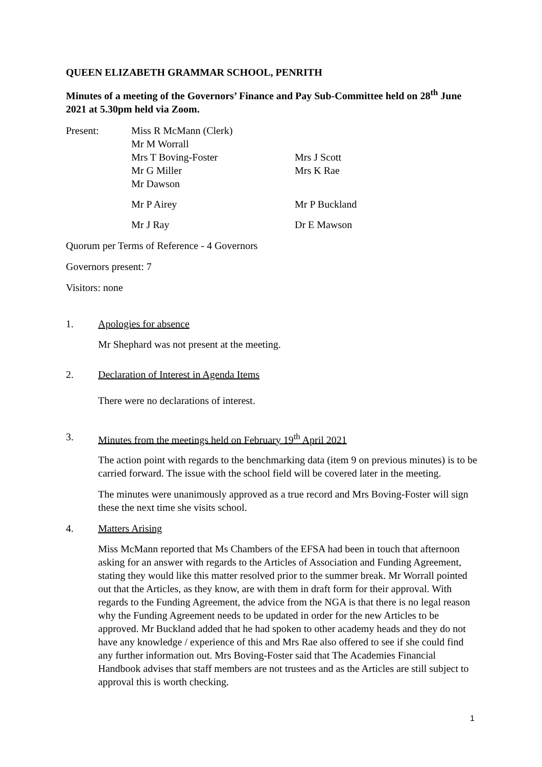QUEEN ELIZABETH GRAMMAR SCHOOL, PENRITH
Minutes of a meeting of the Governors’ Finance and Pay Sub-Committee held on 28<sup>th</sup> June 2021 at 5.30pm held via Zoom.
Present:
Miss R McMann (Clerk)
Mr M Worrall
Mrs T Boving-Foster
Mr G Miller
Mr Dawson
Mrs J Scott
Mrs K Rae
Mr P Airey
Mr P Buckland
Mr J Ray
Dr E Mawson
Quorum per Terms of Reference - 4 Governors
Governors present: 7
Visitors: none
1. Apologies for absence
Mr Shephard was not present at the meeting.
2. Declaration of Interest in Agenda Items
There were no declarations of interest.
3. Minutes from the meetings held on February 19<sup>th</sup> April 2021
The action point with regards to the benchmarking data (item 9 on previous minutes) is to be carried forward. The issue with the school field will be covered later in the meeting.
The minutes were unanimously approved as a true record and Mrs Boving-Foster will sign these the next time she visits school.
4. Matters Arising
Miss McMann reported that Ms Chambers of the EFSA had been in touch that afternoon asking for an answer with regards to the Articles of Association and Funding Agreement, stating they would like this matter resolved prior to the summer break. Mr Worrall pointed out that the Articles, as they know, are with them in draft form for their approval. With regards to the Funding Agreement, the advice from the NGA is that there is no legal reason why the Funding Agreement needs to be updated in order for the new Articles to be approved. Mr Buckland added that he had spoken to other academy heads and they do not have any knowledge / experience of this and Mrs Rae also offered to see if she could find any further information out. Mrs Boving-Foster said that The Academies Financial Handbook advises that staff members are not trustees and as the Articles are still subject to approval this is worth checking.
1